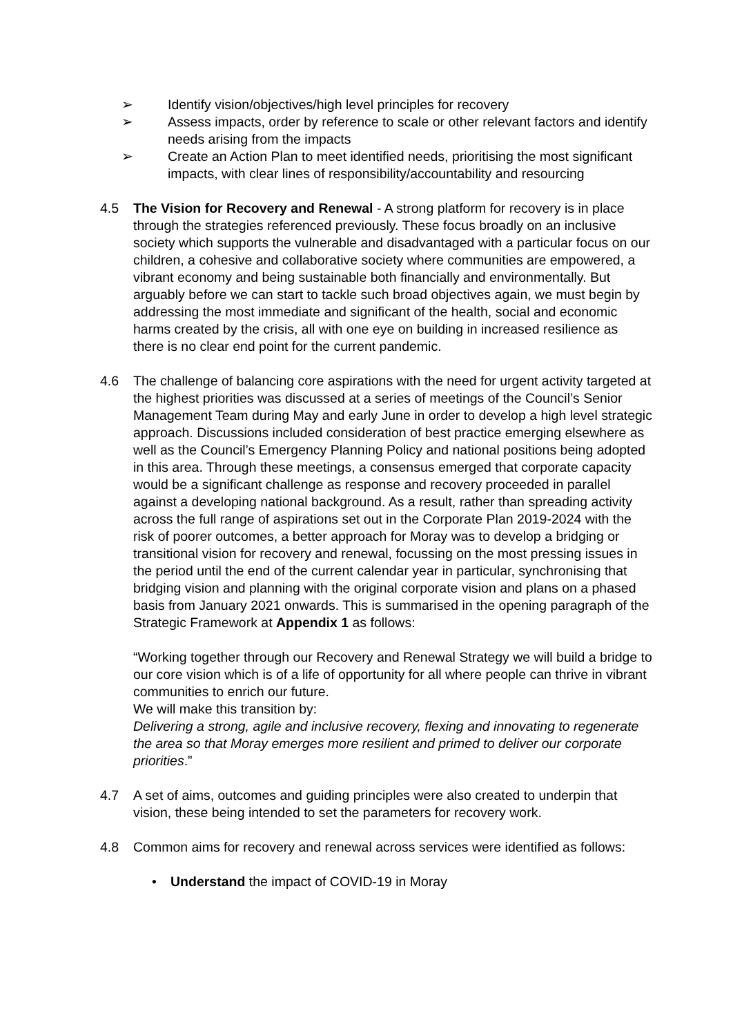➢ Identify vision/objectives/high level principles for recovery
➢ Assess impacts, order by reference to scale or other relevant factors and identify needs arising from the impacts
➢ Create an Action Plan to meet identified needs, prioritising the most significant impacts, with clear lines of responsibility/accountability and resourcing
4.5 The Vision for Recovery and Renewal - A strong platform for recovery is in place through the strategies referenced previously. These focus broadly on an inclusive society which supports the vulnerable and disadvantaged with a particular focus on our children, a cohesive and collaborative society where communities are empowered, a vibrant economy and being sustainable both financially and environmentally. But arguably before we can start to tackle such broad objectives again, we must begin by addressing the most immediate and significant of the health, social and economic harms created by the crisis, all with one eye on building in increased resilience as there is no clear end point for the current pandemic.
4.6 The challenge of balancing core aspirations with the need for urgent activity targeted at the highest priorities was discussed at a series of meetings of the Council’s Senior Management Team during May and early June in order to develop a high level strategic approach. Discussions included consideration of best practice emerging elsewhere as well as the Council’s Emergency Planning Policy and national positions being adopted in this area. Through these meetings, a consensus emerged that corporate capacity would be a significant challenge as response and recovery proceeded in parallel against a developing national background. As a result, rather than spreading activity across the full range of aspirations set out in the Corporate Plan 2019-2024 with the risk of poorer outcomes, a better approach for Moray was to develop a bridging or transitional vision for recovery and renewal, focussing on the most pressing issues in the period until the end of the current calendar year in particular, synchronising that bridging vision and planning with the original corporate vision and plans on a phased basis from January 2021 onwards. This is summarised in the opening paragraph of the Strategic Framework at Appendix 1 as follows:
“Working together through our Recovery and Renewal Strategy we will build a bridge to our core vision which is of a life of opportunity for all where people can thrive in vibrant communities to enrich our future.
We will make this transition by:
Delivering a strong, agile and inclusive recovery, flexing and innovating to regenerate the area so that Moray emerges more resilient and primed to deliver our corporate priorities.”
4.7 A set of aims, outcomes and guiding principles were also created to underpin that vision, these being intended to set the parameters for recovery work.
4.8 Common aims for recovery and renewal across services were identified as follows:
• Understand the impact of COVID-19 in Moray